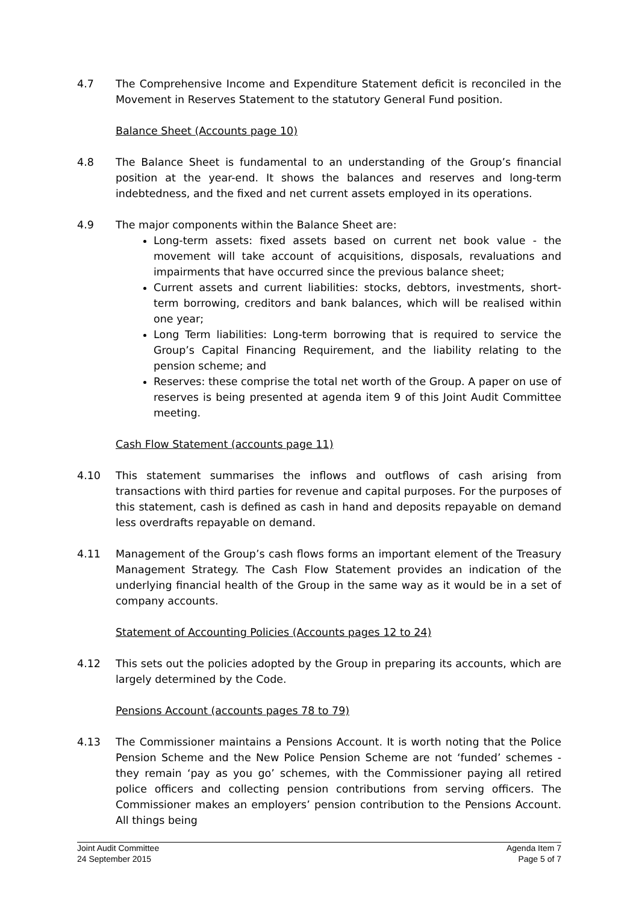4.7 The Comprehensive Income and Expenditure Statement deficit is reconciled in the Movement in Reserves Statement to the statutory General Fund position.
Balance Sheet (Accounts page 10)
4.8 The Balance Sheet is fundamental to an understanding of the Group’s financial position at the year-end. It shows the balances and reserves and long-term indebtedness, and the fixed and net current assets employed in its operations.
4.9 The major components within the Balance Sheet are:
Long-term assets: fixed assets based on current net book value - the movement will take account of acquisitions, disposals, revaluations and impairments that have occurred since the previous balance sheet;
Current assets and current liabilities: stocks, debtors, investments, short-term borrowing, creditors and bank balances, which will be realised within one year;
Long Term liabilities: Long-term borrowing that is required to service the Group’s Capital Financing Requirement, and the liability relating to the pension scheme; and
Reserves: these comprise the total net worth of the Group. A paper on use of reserves is being presented at agenda item 9 of this Joint Audit Committee meeting.
Cash Flow Statement (accounts page 11)
4.10 This statement summarises the inflows and outflows of cash arising from transactions with third parties for revenue and capital purposes. For the purposes of this statement, cash is defined as cash in hand and deposits repayable on demand less overdrafts repayable on demand.
4.11 Management of the Group’s cash flows forms an important element of the Treasury Management Strategy. The Cash Flow Statement provides an indication of the underlying financial health of the Group in the same way as it would be in a set of company accounts.
Statement of Accounting Policies (Accounts pages 12 to 24)
4.12 This sets out the policies adopted by the Group in preparing its accounts, which are largely determined by the Code.
Pensions Account (accounts pages 78 to 79)
4.13 The Commissioner maintains a Pensions Account. It is worth noting that the Police Pension Scheme and the New Police Pension Scheme are not ‘funded’ schemes - they remain ‘pay as you go’ schemes, with the Commissioner paying all retired police officers and collecting pension contributions from serving officers. The Commissioner makes an employers’ pension contribution to the Pensions Account. All things being
Joint Audit Committee
24 September 2015
Agenda Item 7
Page 5 of 7